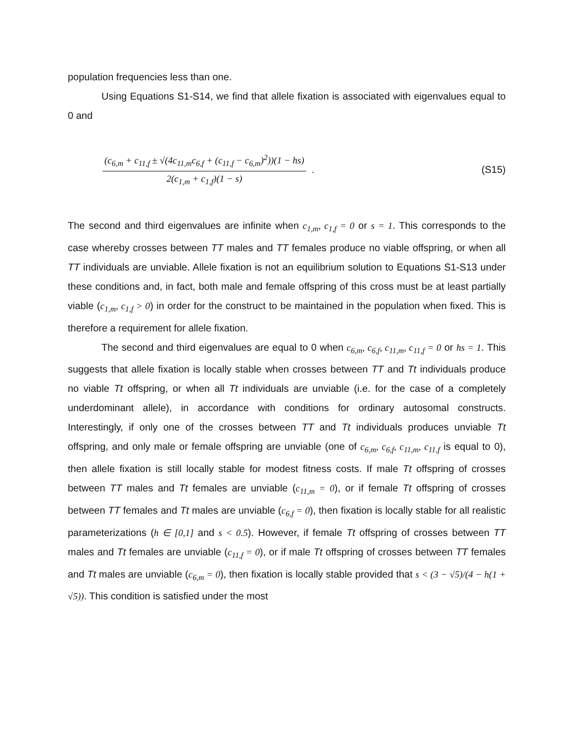population frequencies less than one.
Using Equations S1-S14, we find that allele fixation is associated with eigenvalues equal to 0 and
(c<sub>6,m</sub> + c<sub>11,f</sub> ± √(4c<sub>11,m</sub>c<sub>6,f</sub> + (c<sub>11,f</sub> − c<sub>6,m</sub>)<sup>2</sup>))(1 − hs)
2(c<sub>1,m</sub> + c<sub>1,f</sub>)(1 − s)
. (S15)
The second and third eigenvalues are infinite when c<sub>1,m</sub>, c<sub>1,f</sub> = 0 or s = 1. This corresponds to the case whereby crosses between TT males and TT females produce no viable offspring, or when all TT individuals are unviable. Allele fixation is not an equilibrium solution to Equations S1-S13 under these conditions and, in fact, both male and female offspring of this cross must be at least partially viable (c<sub>1,m</sub>, c<sub>1,f</sub> > 0) in order for the construct to be maintained in the population when fixed. This is therefore a requirement for allele fixation.
The second and third eigenvalues are equal to 0 when c<sub>6,m</sub>, c<sub>6,f</sub>, c<sub>11,m</sub>, c<sub>11,f</sub> = 0 or hs = 1. This suggests that allele fixation is locally stable when crosses between TT and Tt individuals produce no viable Tt offspring, or when all Tt individuals are unviable (i.e. for the case of a completely underdominant allele), in accordance with conditions for ordinary autosomal constructs. Interestingly, if only one of the crosses between TT and Tt individuals produces unviable Tt offspring, and only male or female offspring are unviable (one of c<sub>6,m</sub>, c<sub>6,f</sub>, c<sub>11,m</sub>, c<sub>11,f</sub> is equal to 0), then allele fixation is still locally stable for modest fitness costs. If male Tt offspring of crosses between TT males and Tt females are unviable (c<sub>11,m</sub> = 0), or if female Tt offspring of crosses between TT females and Tt males are unviable (c<sub>6,f</sub> = 0), then fixation is locally stable for all realistic parameterizations (h ∈ [0,1] and s < 0.5). However, if female Tt offspring of crosses between TT males and Tt females are unviable (c<sub>11,f</sub> = 0), or if male Tt offspring of crosses between TT females and Tt males are unviable (c<sub>6,m</sub> = 0), then fixation is locally stable provided that s < (3 − √5)/(4 − h(1 + √5)). This condition is satisfied under the most